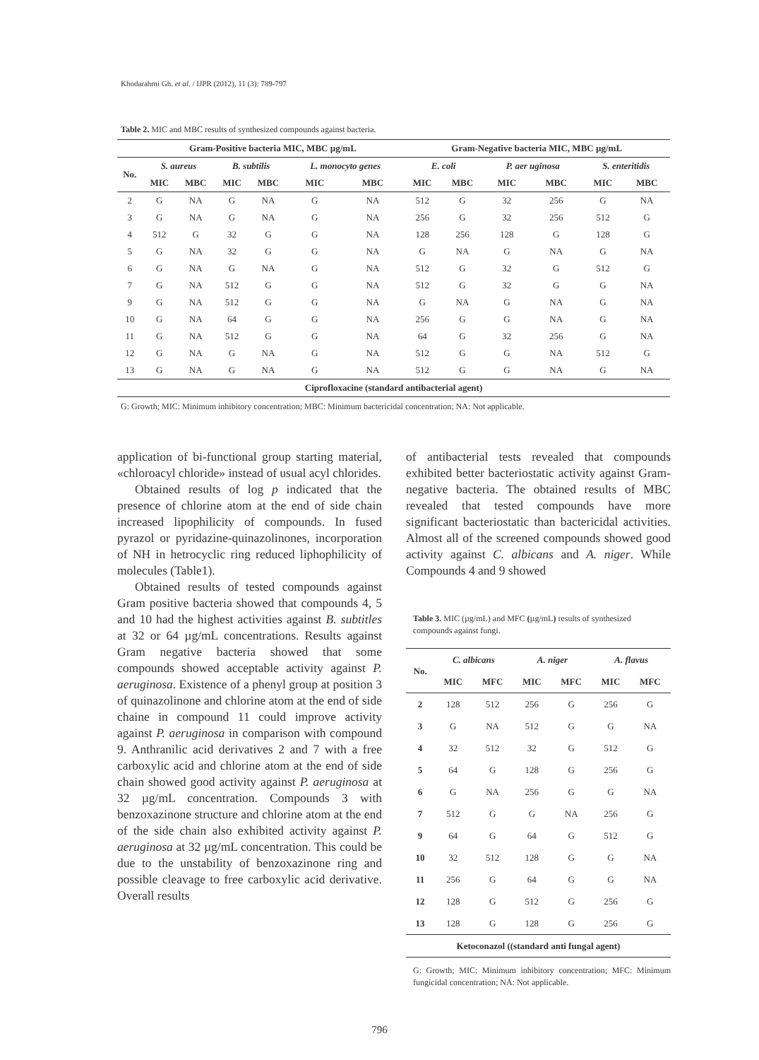Khodarahmi Gh. et al. / IJPR (2012), 11 (3): 789-797
Table 2. MIC and MBC results of synthesized compounds against bacteria.
| | Gram-Positive bacteria MIC, MBC µg/mL | | | | | | Gram-Negative bacteria MIC, MBC µg/mL | | | | | |
| --- | --- | --- | --- | --- | --- | --- | --- | --- | --- | --- | --- | --- |
| No. | S. aureus | | B. subtilis | | L. monocyto genes | | E. coli | | P. aer uginosa | | S. enteritidis | |
| | MIC | MBC | MIC | MBC | MIC | MBC | MIC | MBC | MIC | MBC | MIC | MBC |
| 2 | G | NA | G | NA | G | NA | 512 | G | 32 | 256 | G | NA |
| 3 | G | NA | G | NA | G | NA | 256 | G | 32 | 256 | 512 | G |
| 4 | 512 | G | 32 | G | G | NA | 128 | 256 | 128 | G | 128 | G |
| 5 | G | NA | 32 | G | G | NA | G | NA | G | NA | G | NA |
| 6 | G | NA | G | NA | G | NA | 512 | G | 32 | G | 512 | G |
| 7 | G | NA | 512 | G | G | NA | 512 | G | 32 | G | G | NA |
| 9 | G | NA | 512 | G | G | NA | G | NA | G | NA | G | NA |
| 10 | G | NA | 64 | G | G | NA | 256 | G | G | NA | G | NA |
| 11 | G | NA | 512 | G | G | NA | 64 | G | 32 | 256 | G | NA |
| 12 | G | NA | G | NA | G | NA | 512 | G | G | NA | 512 | G |
| 13 | G | NA | G | NA | G | NA | 512 | G | G | NA | G | NA |
| Ciprofloxacine (standard antibacterial agent) | | | | | | | | | | | | |
G: Growth; MIC: Minimum inhibitory concentration; MBC: Minimum bactericidal concentration; NA: Not applicable.
application of bi-functional group starting material, «chloroacyl chloride» instead of usual acyl chlorides.
Obtained results of log p indicated that the presence of chlorine atom at the end of side chain increased lipophilicity of compounds. In fused pyrazol or pyridazine-quinazolinones, incorporation of NH in hetrocyclic ring reduced liphophilicity of molecules (Table1).
Obtained results of tested compounds against Gram positive bacteria showed that compounds 4, 5 and 10 had the highest activities against B. subtitles at 32 or 64 µg/mL concentrations. Results against Gram negative bacteria showed that some compounds showed acceptable activity against P. aeruginosa. Existence of a phenyl group at position 3 of quinazolinone and chlorine atom at the end of side chaine in compound 11 could improve activity against P. aeruginosa in comparison with compound 9. Anthranilic acid derivatives 2 and 7 with a free carboxylic acid and chlorine atom at the end of side chain showed good activity against P. aeruginosa at 32 µg/mL concentration. Compounds 3 with benzoxazinone structure and chlorine atom at the end of the side chain also exhibited activity against P. aeruginosa at 32 µg/mL concentration. This could be due to the unstability of benzoxazinone ring and possible cleavage to free carboxylic acid derivative. Overall results
of antibacterial tests revealed that compounds exhibited better bacteriostatic activity against Gram-negative bacteria. The obtained results of MBC revealed that tested compounds have more significant bacteriostatic than bactericidal activities. Almost all of the screened compounds showed good activity against C. albicans and A. niger. While Compounds 4 and 9 showed
Table 3. MIC (µg/mL) and MFC (µg/mL) results of synthesized compounds against fungi.
| No. | C. albicans | | A. niger | | A. flavus | |
| --- | --- | --- | --- | --- | --- | --- |
| | MIC | MFC | MIC | MFC | MIC | MFC |
| 2 | 128 | 512 | 256 | G | 256 | G |
| 3 | G | NA | 512 | G | G | NA |
| 4 | 32 | 512 | 32 | G | 512 | G |
| 5 | 64 | G | 128 | G | 256 | G |
| 6 | G | NA | 256 | G | G | NA |
| 7 | 512 | G | G | NA | 256 | G |
| 9 | 64 | G | 64 | G | 512 | G |
| 10 | 32 | 512 | 128 | G | G | NA |
| 11 | 256 | G | 64 | G | G | NA |
| 12 | 128 | G | 512 | G | 256 | G |
| 13 | 128 | G | 128 | G | 256 | G |
| Ketoconazol ((standard anti fungal agent) | | | | | | |
G: Growth; MIC: Minimum inhibitory concentration; MFC: Minimum fungicidal concentration; NA: Not applicable.
796